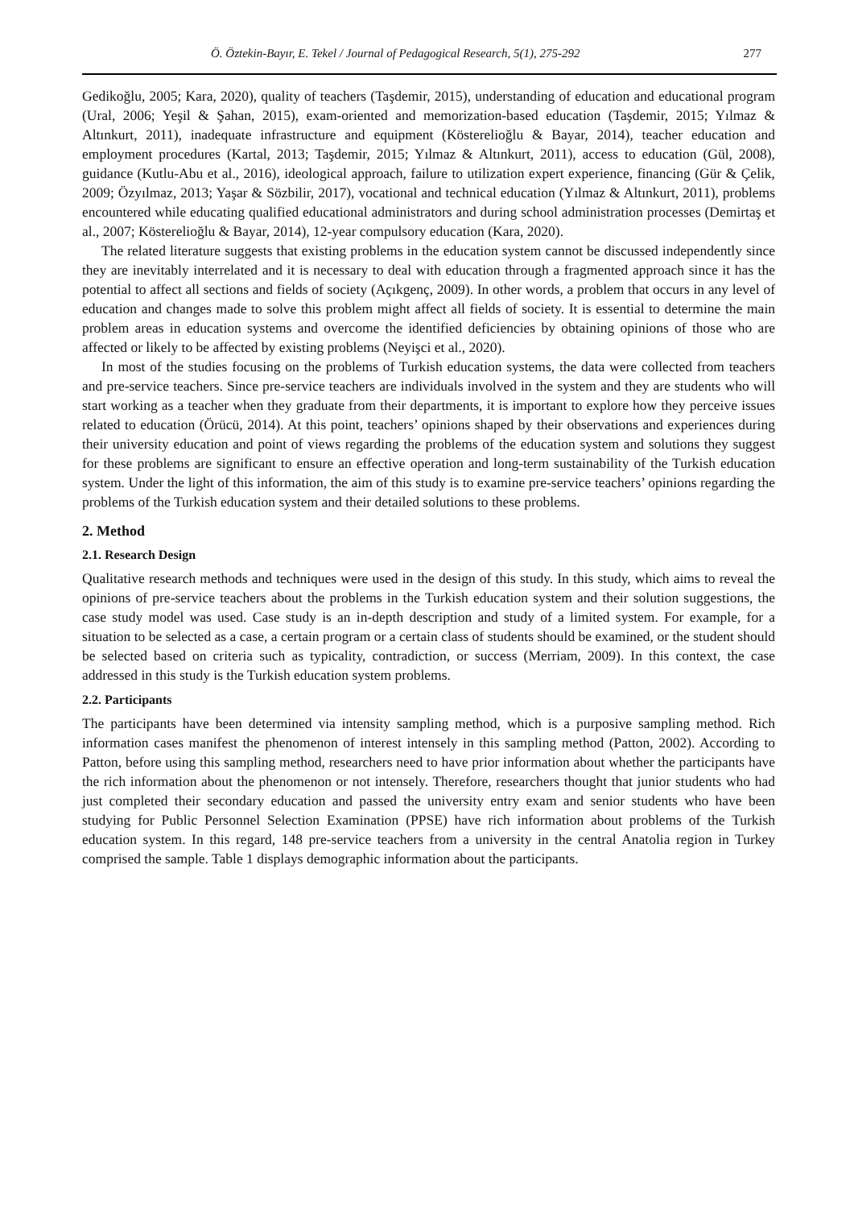Ö. Öztekin-Bayır, E. Tekel / Journal of Pedagogical Research, 5(1), 275-292 277
Gedikoğlu, 2005; Kara, 2020), quality of teachers (Taşdemir, 2015), understanding of education and educational program (Ural, 2006; Yeşil & Şahan, 2015), exam-oriented and memorization-based education (Taşdemir, 2015; Yılmaz & Altınkurt, 2011), inadequate infrastructure and equipment (Kösterelioğlu & Bayar, 2014), teacher education and employment procedures (Kartal, 2013; Taşdemir, 2015; Yılmaz & Altınkurt, 2011), access to education (Gül, 2008), guidance (Kutlu-Abu et al., 2016), ideological approach, failure to utilization expert experience, financing (Gür & Çelik, 2009; Özyılmaz, 2013; Yaşar & Sözbilir, 2017), vocational and technical education (Yılmaz & Altınkurt, 2011), problems encountered while educating qualified educational administrators and during school administration processes (Demirtaş et al., 2007; Kösterelioğlu & Bayar, 2014), 12-year compulsory education (Kara, 2020).
The related literature suggests that existing problems in the education system cannot be discussed independently since they are inevitably interrelated and it is necessary to deal with education through a fragmented approach since it has the potential to affect all sections and fields of society (Açıkgenç, 2009). In other words, a problem that occurs in any level of education and changes made to solve this problem might affect all fields of society. It is essential to determine the main problem areas in education systems and overcome the identified deficiencies by obtaining opinions of those who are affected or likely to be affected by existing problems (Neyişci et al., 2020).
In most of the studies focusing on the problems of Turkish education systems, the data were collected from teachers and pre-service teachers. Since pre-service teachers are individuals involved in the system and they are students who will start working as a teacher when they graduate from their departments, it is important to explore how they perceive issues related to education (Örücü, 2014). At this point, teachers’ opinions shaped by their observations and experiences during their university education and point of views regarding the problems of the education system and solutions they suggest for these problems are significant to ensure an effective operation and long-term sustainability of the Turkish education system. Under the light of this information, the aim of this study is to examine pre-service teachers’ opinions regarding the problems of the Turkish education system and their detailed solutions to these problems.
2. Method
2.1. Research Design
Qualitative research methods and techniques were used in the design of this study. In this study, which aims to reveal the opinions of pre-service teachers about the problems in the Turkish education system and their solution suggestions, the case study model was used. Case study is an in-depth description and study of a limited system. For example, for a situation to be selected as a case, a certain program or a certain class of students should be examined, or the student should be selected based on criteria such as typicality, contradiction, or success (Merriam, 2009). In this context, the case addressed in this study is the Turkish education system problems.
2.2. Participants
The participants have been determined via intensity sampling method, which is a purposive sampling method. Rich information cases manifest the phenomenon of interest intensely in this sampling method (Patton, 2002). According to Patton, before using this sampling method, researchers need to have prior information about whether the participants have the rich information about the phenomenon or not intensely. Therefore, researchers thought that junior students who had just completed their secondary education and passed the university entry exam and senior students who have been studying for Public Personnel Selection Examination (PPSE) have rich information about problems of the Turkish education system. In this regard, 148 pre-service teachers from a university in the central Anatolia region in Turkey comprised the sample. Table 1 displays demographic information about the participants.